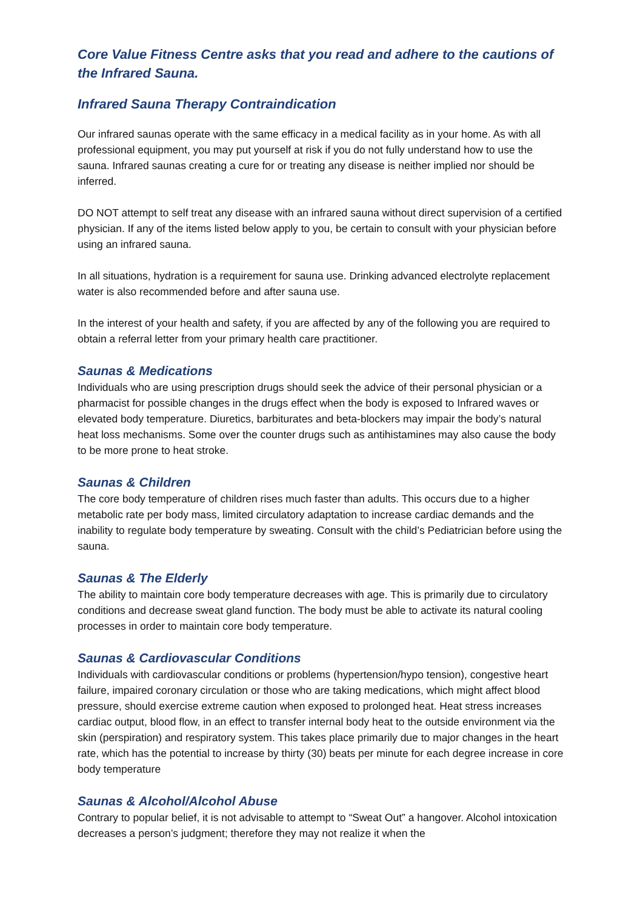Core Value Fitness Centre asks that you read and adhere to the cautions of the Infrared Sauna.
Infrared Sauna Therapy Contraindication
Our infrared saunas operate with the same efficacy in a medical facility as in your home. As with all professional equipment, you may put yourself at risk if you do not fully understand how to use the sauna. Infrared saunas creating a cure for or treating any disease is neither implied nor should be inferred.
DO NOT attempt to self treat any disease with an infrared sauna without direct supervision of a certified physician. If any of the items listed below apply to you, be certain to consult with your physician before using an infrared sauna.
In all situations, hydration is a requirement for sauna use. Drinking advanced electrolyte replacement water is also recommended before and after sauna use.
In the interest of your health and safety, if you are affected by any of the following you are required to obtain a referral letter from your primary health care practitioner.
Saunas & Medications
Individuals who are using prescription drugs should seek the advice of their personal physician or a pharmacist for possible changes in the drugs effect when the body is exposed to Infrared waves or elevated body temperature. Diuretics, barbiturates and beta-blockers may impair the body’s natural heat loss mechanisms. Some over the counter drugs such as antihistamines may also cause the body to be more prone to heat stroke.
Saunas & Children
The core body temperature of children rises much faster than adults. This occurs due to a higher metabolic rate per body mass, limited circulatory adaptation to increase cardiac demands and the inability to regulate body temperature by sweating. Consult with the child’s Pediatrician before using the sauna.
Saunas & The Elderly
The ability to maintain core body temperature decreases with age. This is primarily due to circulatory conditions and decrease sweat gland function. The body must be able to activate its natural cooling processes in order to maintain core body temperature.
Saunas & Cardiovascular Conditions
Individuals with cardiovascular conditions or problems (hypertension/hypo tension), congestive heart failure, impaired coronary circulation or those who are taking medications, which might affect blood pressure, should exercise extreme caution when exposed to prolonged heat. Heat stress increases cardiac output, blood flow, in an effect to transfer internal body heat to the outside environment via the skin (perspiration) and respiratory system. This takes place primarily due to major changes in the heart rate, which has the potential to increase by thirty (30) beats per minute for each degree increase in core body temperature
Saunas & Alcohol/Alcohol Abuse
Contrary to popular belief, it is not advisable to attempt to “Sweat Out” a hangover. Alcohol intoxication decreases a person’s judgment; therefore they may not realize it when the